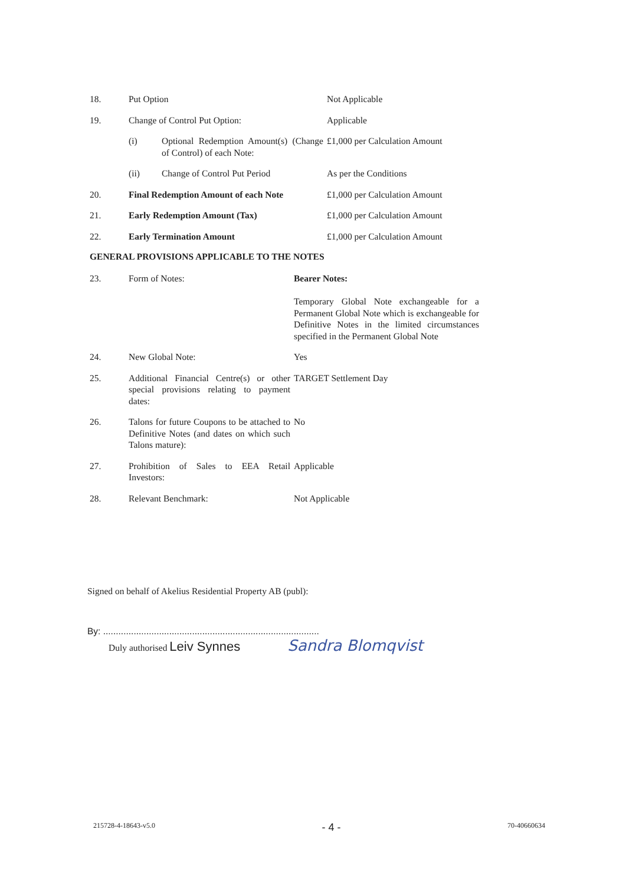| 18. | Put Option | | Not Applicable |
| 19. | Change of Control Put Option: | | Applicable |
| | (i) | Optional Redemption Amount(s) (Change of Control) of each Note: | £1,000 per Calculation Amount |
| | (ii) | Change of Control Put Period | As per the Conditions |
| 20. | Final Redemption Amount of each Note | | £1,000 per Calculation Amount |
| 21. | Early Redemption Amount (Tax) | | £1,000 per Calculation Amount |
| 22. | Early Termination Amount | | £1,000 per Calculation Amount |
GENERAL PROVISIONS APPLICABLE TO THE NOTES
| 23. | Form of Notes: | Bearer Notes: Temporary Global Note exchangeable for a Permanent Global Note which is exchangeable for Definitive Notes in the limited circumstances specified in the Permanent Global Note |
| 24. | New Global Note: | Yes |
| 25. | Additional Financial Centre(s) or other special provisions relating to payment dates: | TARGET Settlement Day |
| 26. | Talons for future Coupons to be attached to Definitive Notes (and dates on which such Talons mature): | No |
| 27. | Prohibition of Sales to EEA Retail Investors: | Applicable |
| 28. | Relevant Benchmark: | Not Applicable |
Signed on behalf of Akelius Residential Property AB (publ):
By: .....................................................................................
Duly authorised Leiv Synnes Sandra Blomqvist
215728-4-18643-v5.0 - 4 - 70-40660634